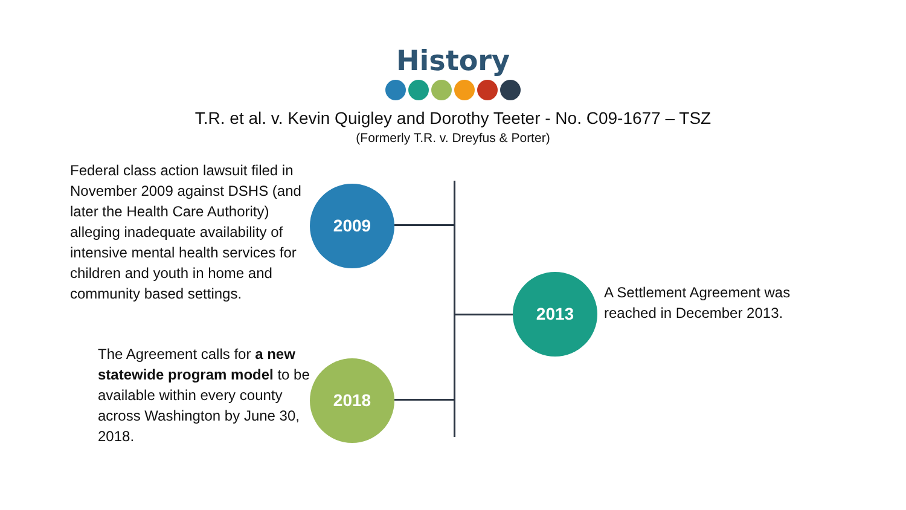History
T.R. et al. v. Kevin Quigley and Dorothy Teeter - No. C09-1677 – TSZ
(Formerly T.R. v. Dreyfus & Porter)
Federal class action lawsuit filed in November 2009 against DSHS (and later the Health Care Authority) alleging inadequate availability of intensive mental health services for children and youth in home and community based settings.
2009
2013
A Settlement Agreement was reached in December 2013.
The Agreement calls for a new statewide program model to be available within every county across Washington by June 30, 2018.
2018